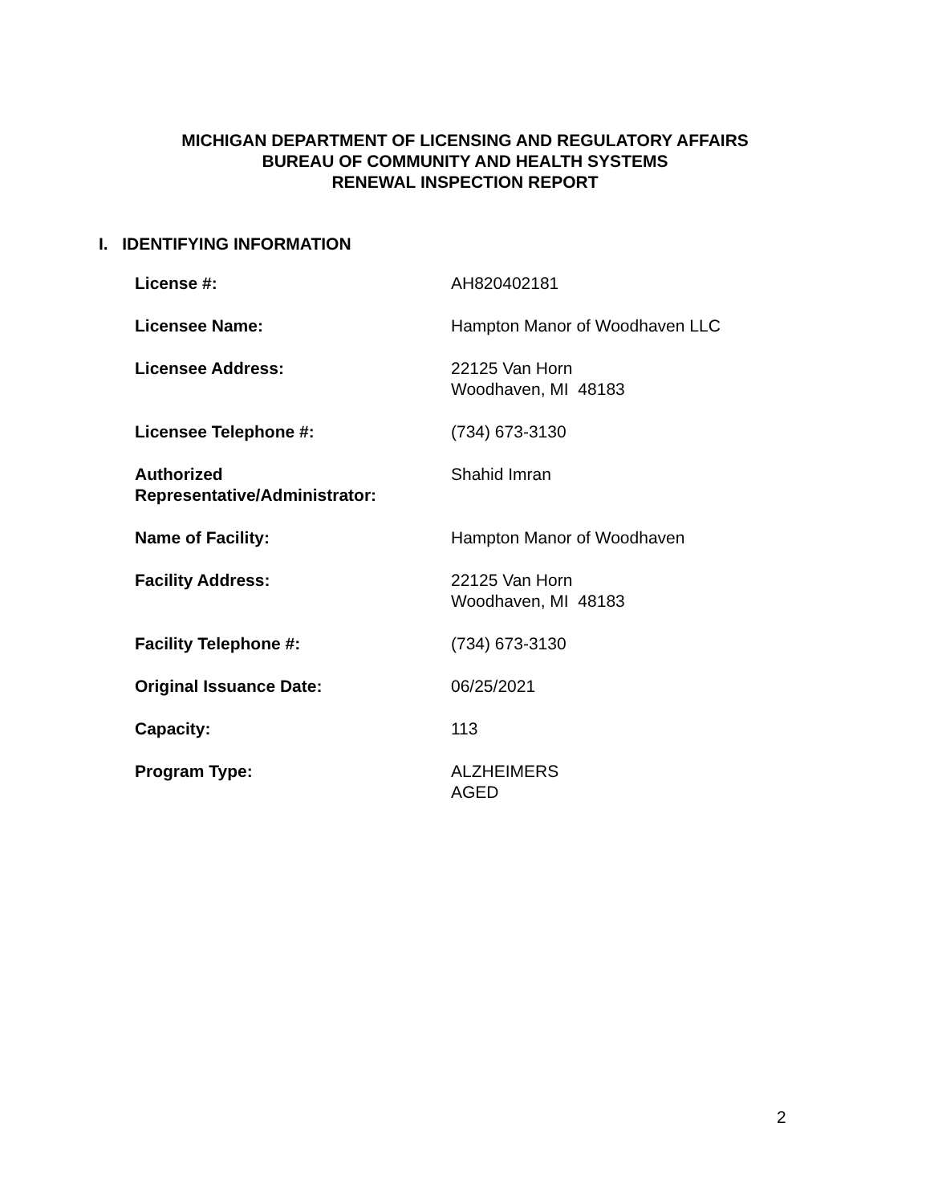MICHIGAN DEPARTMENT OF LICENSING AND REGULATORY AFFAIRS
BUREAU OF COMMUNITY AND HEALTH SYSTEMS
RENEWAL INSPECTION REPORT
I. IDENTIFYING INFORMATION
| License #: | AH820402181 |
| Licensee Name: | Hampton Manor of Woodhaven LLC |
| Licensee Address: | 22125 Van Horn Woodhaven, MI 48183 |
| Licensee Telephone #: | (734) 673-3130 |
| Authorized Representative/Administrator: | Shahid Imran |
| Name of Facility: | Hampton Manor of Woodhaven |
| Facility Address: | 22125 Van Horn Woodhaven, MI 48183 |
| Facility Telephone #: | (734) 673-3130 |
| Original Issuance Date: | 06/25/2021 |
| Capacity: | 113 |
| Program Type: | ALZHEIMERS AGED |
2